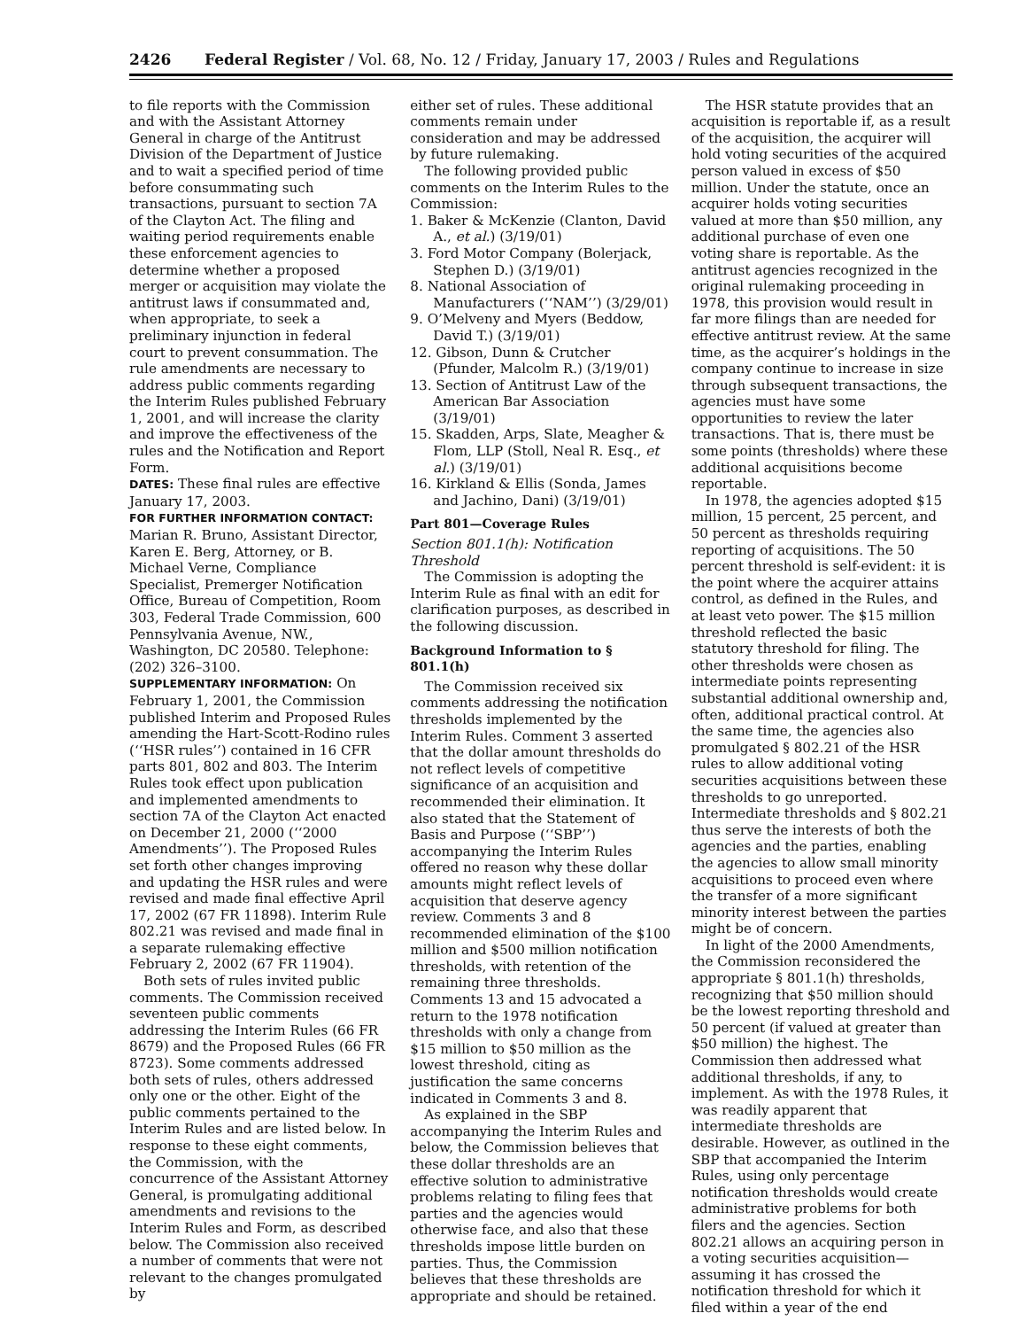2426 Federal Register / Vol. 68, No. 12 / Friday, January 17, 2003 / Rules and Regulations
to file reports with the Commission and with the Assistant Attorney General in charge of the Antitrust Division of the Department of Justice and to wait a specified period of time before consummating such transactions, pursuant to section 7A of the Clayton Act. The filing and waiting period requirements enable these enforcement agencies to determine whether a proposed merger or acquisition may violate the antitrust laws if consummated and, when appropriate, to seek a preliminary injunction in federal court to prevent consummation. The rule amendments are necessary to address public comments regarding the Interim Rules published February 1, 2001, and will increase the clarity and improve the effectiveness of the rules and the Notification and Report Form.
DATES: These final rules are effective January 17, 2003.
FOR FURTHER INFORMATION CONTACT:
Marian R. Bruno, Assistant Director, Karen E. Berg, Attorney, or B. Michael Verne, Compliance Specialist, Premerger Notification Office, Bureau of Competition, Room 303, Federal Trade Commission, 600 Pennsylvania Avenue, NW., Washington, DC 20580. Telephone: (202) 326–3100.
SUPPLEMENTARY INFORMATION: On February 1, 2001, the Commission published Interim and Proposed Rules amending the Hart-Scott-Rodino rules (‘‘HSR rules’’) contained in 16 CFR parts 801, 802 and 803. The Interim Rules took effect upon publication and implemented amendments to section 7A of the Clayton Act enacted on December 21, 2000 (‘‘2000 Amendments’’). The Proposed Rules set forth other changes improving and updating the HSR rules and were revised and made final effective April 17, 2002 (67 FR 11898). Interim Rule 802.21 was revised and made final in a separate rulemaking effective February 2, 2002 (67 FR 11904).
Both sets of rules invited public comments. The Commission received seventeen public comments addressing the Interim Rules (66 FR 8679) and the Proposed Rules (66 FR 8723). Some comments addressed both sets of rules, others addressed only one or the other. Eight of the public comments pertained to the Interim Rules and are listed below. In response to these eight comments, the Commission, with the concurrence of the Assistant Attorney General, is promulgating additional amendments and revisions to the Interim Rules and Form, as described below. The Commission also received a number of comments that were not relevant to the changes promulgated by
either set of rules. These additional comments remain under consideration and may be addressed by future rulemaking.
The following provided public comments on the Interim Rules to the Commission:
1. Baker & McKenzie (Clanton, David A., et al.) (3/19/01)
3. Ford Motor Company (Bolerjack, Stephen D.) (3/19/01)
8. National Association of Manufacturers (‘‘NAM’’) (3/29/01)
9. O’Melveny and Myers (Beddow, David T.) (3/19/01)
12. Gibson, Dunn & Crutcher (Pfunder, Malcolm R.) (3/19/01)
13. Section of Antitrust Law of the American Bar Association (3/19/01)
15. Skadden, Arps, Slate, Meagher & Flom, LLP (Stoll, Neal R. Esq., et al.) (3/19/01)
16. Kirkland & Ellis (Sonda, James and Jachino, Dani) (3/19/01)
Part 801—Coverage Rules
Section 801.1(h): Notification Threshold
The Commission is adopting the Interim Rule as final with an edit for clarification purposes, as described in the following discussion.
Background Information to § 801.1(h)
The Commission received six comments addressing the notification thresholds implemented by the Interim Rules. Comment 3 asserted that the dollar amount thresholds do not reflect levels of competitive significance of an acquisition and recommended their elimination. It also stated that the Statement of Basis and Purpose (‘‘SBP’’) accompanying the Interim Rules offered no reason why these dollar amounts might reflect levels of acquisition that deserve agency review. Comments 3 and 8 recommended elimination of the $100 million and $500 million notification thresholds, with retention of the remaining three thresholds. Comments 13 and 15 advocated a return to the 1978 notification thresholds with only a change from $15 million to $50 million as the lowest threshold, citing as justification the same concerns indicated in Comments 3 and 8.
As explained in the SBP accompanying the Interim Rules and below, the Commission believes that these dollar thresholds are an effective solution to administrative problems relating to filing fees that parties and the agencies would otherwise face, and also that these thresholds impose little burden on parties. Thus, the Commission believes that these thresholds are appropriate and should be retained.
The HSR statute provides that an acquisition is reportable if, as a result of the acquisition, the acquirer will hold voting securities of the acquired person valued in excess of $50 million. Under the statute, once an acquirer holds voting securities valued at more than $50 million, any additional purchase of even one voting share is reportable. As the antitrust agencies recognized in the original rulemaking proceeding in 1978, this provision would result in far more filings than are needed for effective antitrust review. At the same time, as the acquirer’s holdings in the company continue to increase in size through subsequent transactions, the agencies must have some opportunities to review the later transactions. That is, there must be some points (thresholds) where these additional acquisitions become reportable.
In 1978, the agencies adopted $15 million, 15 percent, 25 percent, and 50 percent as thresholds requiring reporting of acquisitions. The 50 percent threshold is self-evident: it is the point where the acquirer attains control, as defined in the Rules, and at least veto power. The $15 million threshold reflected the basic statutory threshold for filing. The other thresholds were chosen as intermediate points representing substantial additional ownership and, often, additional practical control. At the same time, the agencies also promulgated § 802.21 of the HSR rules to allow additional voting securities acquisitions between these thresholds to go unreported. Intermediate thresholds and § 802.21 thus serve the interests of both the agencies and the parties, enabling the agencies to allow small minority acquisitions to proceed even where the transfer of a more significant minority interest between the parties might be of concern.
In light of the 2000 Amendments, the Commission reconsidered the appropriate § 801.1(h) thresholds, recognizing that $50 million should be the lowest reporting threshold and 50 percent (if valued at greater than $50 million) the highest. The Commission then addressed what additional thresholds, if any, to implement. As with the 1978 Rules, it was readily apparent that intermediate thresholds are desirable. However, as outlined in the SBP that accompanied the Interim Rules, using only percentage notification thresholds would create administrative problems for both filers and the agencies. Section 802.21 allows an acquiring person in a voting securities acquisition—assuming it has crossed the notification threshold for which it filed within a year of the end